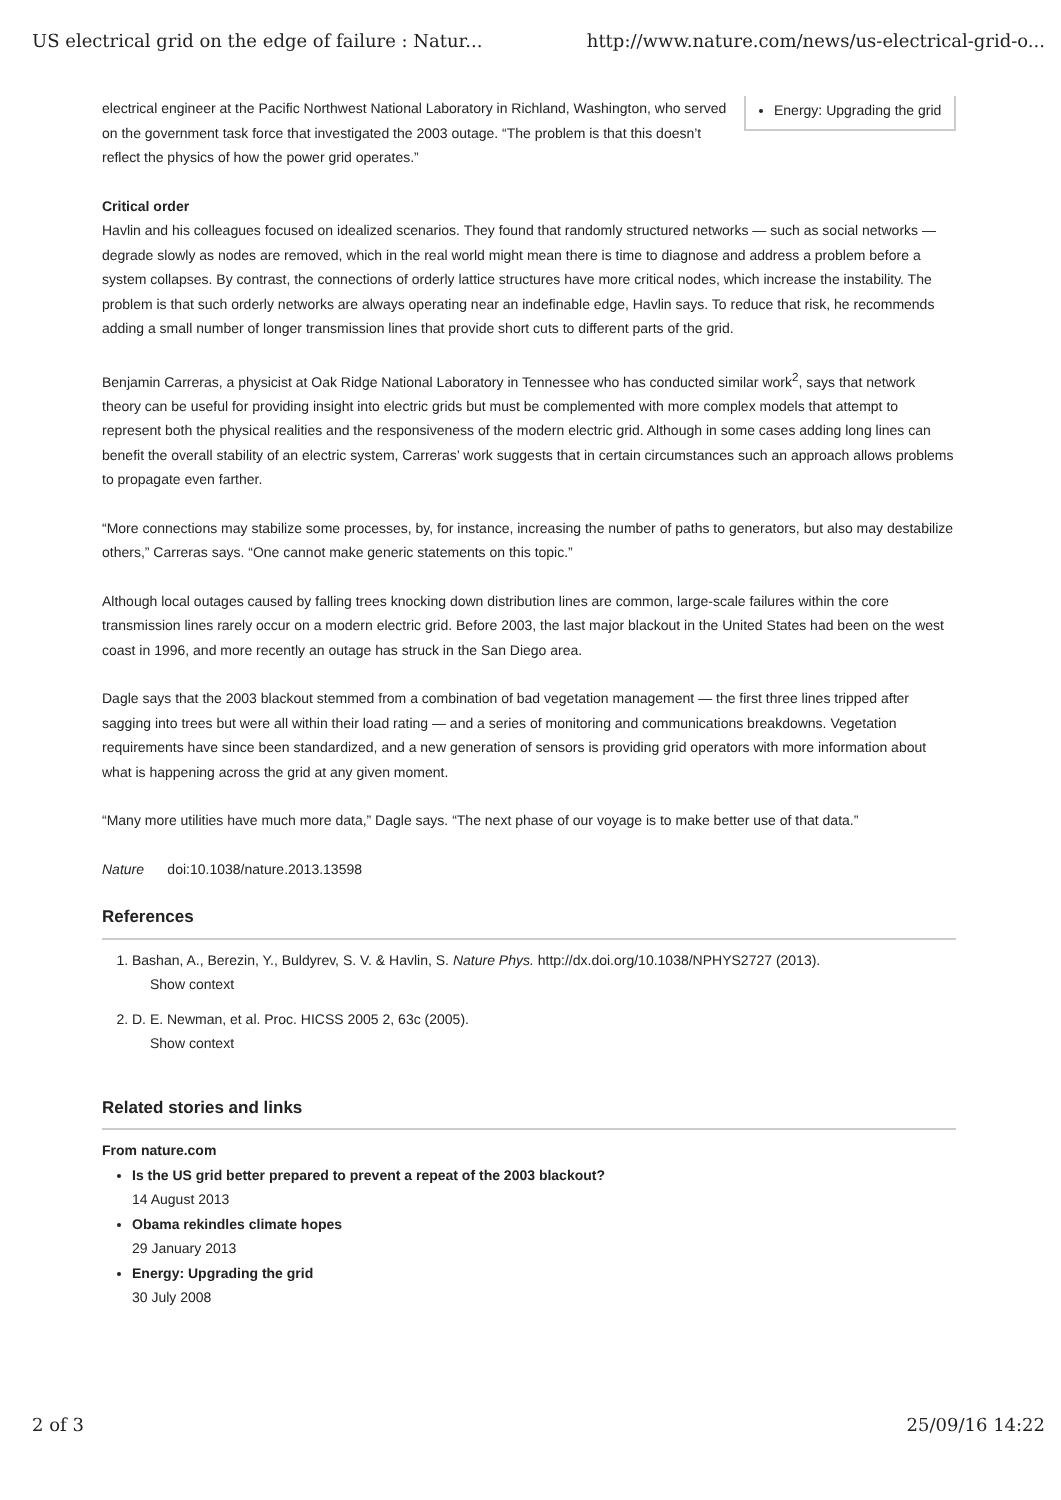US electrical grid on the edge of failure : Natur... http://www.nature.com/news/us-electrical-grid-o...
Energy: Upgrading the grid
electrical engineer at the Pacific Northwest National Laboratory in Richland, Washington, who served on the government task force that investigated the 2003 outage. “The problem is that this doesn’t reflect the physics of how the power grid operates.”
Critical order
Havlin and his colleagues focused on idealized scenarios. They found that randomly structured networks — such as social networks — degrade slowly as nodes are removed, which in the real world might mean there is time to diagnose and address a problem before a system collapses. By contrast, the connections of orderly lattice structures have more critical nodes, which increase the instability. The problem is that such orderly networks are always operating near an indefinable edge, Havlin says. To reduce that risk, he recommends adding a small number of longer transmission lines that provide short cuts to different parts of the grid.
Benjamin Carreras, a physicist at Oak Ridge National Laboratory in Tennessee who has conducted similar work<sup>2</sup>, says that network theory can be useful for providing insight into electric grids but must be complemented with more complex models that attempt to represent both the physical realities and the responsiveness of the modern electric grid. Although in some cases adding long lines can benefit the overall stability of an electric system, Carreras’ work suggests that in certain circumstances such an approach allows problems to propagate even farther.
“More connections may stabilize some processes, by, for instance, increasing the number of paths to generators, but also may destabilize others,” Carreras says. “One cannot make generic statements on this topic.”
Although local outages caused by falling trees knocking down distribution lines are common, large-scale failures within the core transmission lines rarely occur on a modern electric grid. Before 2003, the last major blackout in the United States had been on the west coast in 1996, and more recently an outage has struck in the San Diego area.
Dagle says that the 2003 blackout stemmed from a combination of bad vegetation management — the first three lines tripped after sagging into trees but were all within their load rating — and a series of monitoring and communications breakdowns. Vegetation requirements have since been standardized, and a new generation of sensors is providing grid operators with more information about what is happening across the grid at any given moment.
“Many more utilities have much more data,” Dagle says. “The next phase of our voyage is to make better use of that data.”
Nature doi:10.1038/nature.2013.13598
References
1. Bashan, A., Berezin, Y., Buldyrev, S. V. & Havlin, S. Nature Phys. http://dx.doi.org/10.1038/NPHYS2727 (2013).
Show context
2. D. E. Newman, et al. Proc. HICSS 2005 2, 63c (2005).
Show context
Related stories and links
From nature.com
Is the US grid better prepared to prevent a repeat of the 2003 blackout?
14 August 2013
Obama rekindles climate hopes
29 January 2013
Energy: Upgrading the grid
30 July 2008
2 of 3 25/09/16 14:22